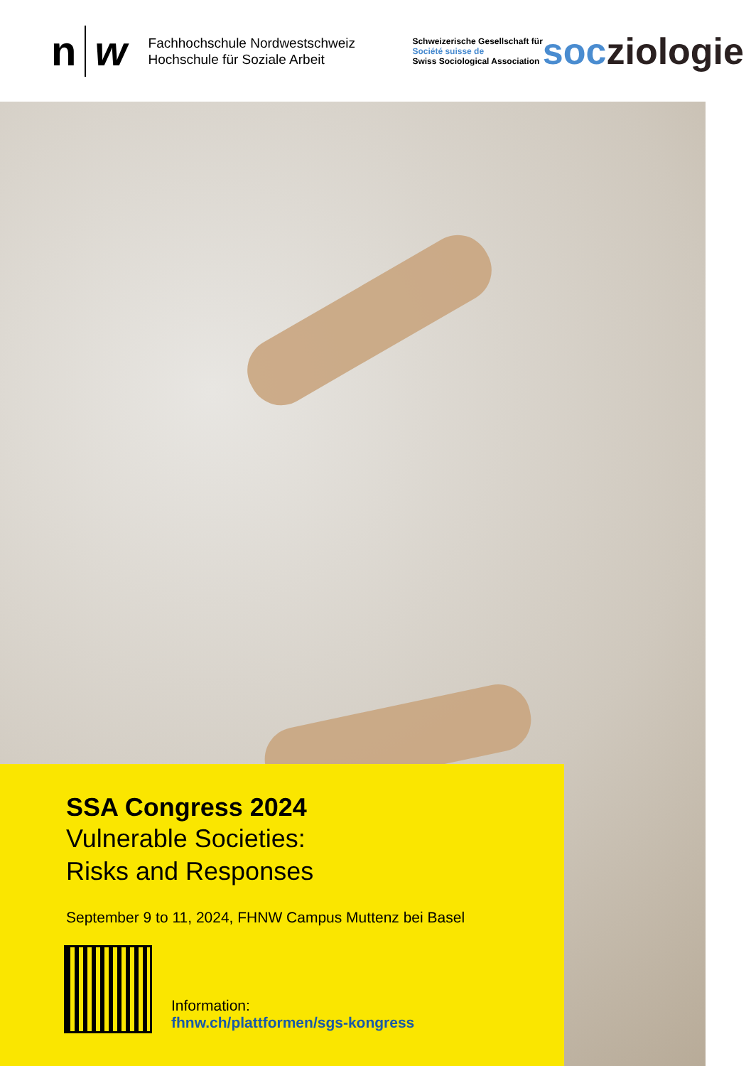n w
Fachhochschule Nordwestschweiz
Hochschule für Soziale Arbeit
Schweizerische Gesellschaft für
Société suisse de
Swiss Sociological Association
socziologie
SSA Congress 2024
Vulnerable Societies:
Risks and Responses
September 9 to 11, 2024, FHNW Campus Muttenz bei Basel
Information:
fhnw.ch/plattformen/sgs-kongress